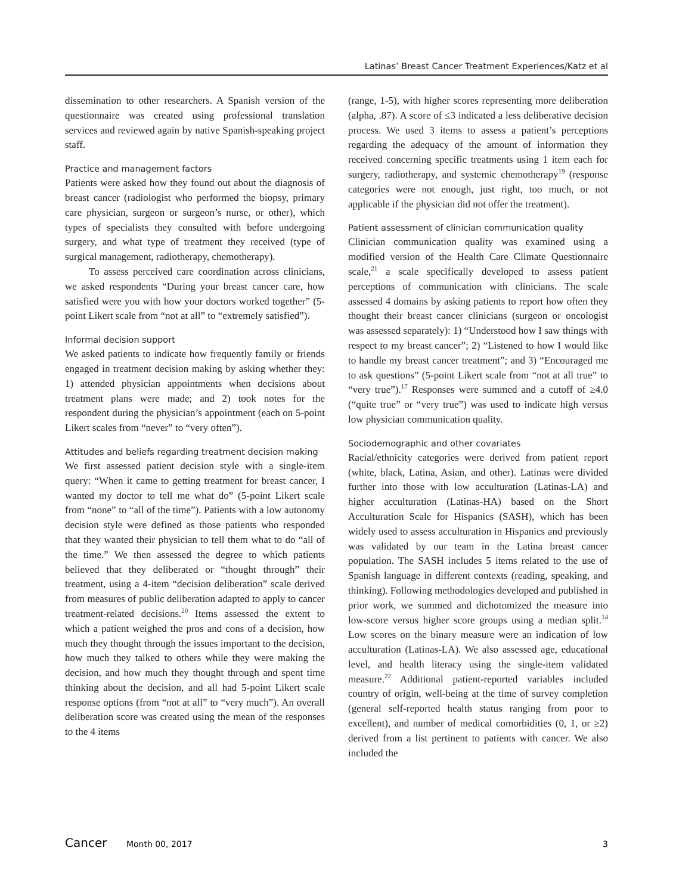Latinas’ Breast Cancer Treatment Experiences/Katz et al
dissemination to other researchers. A Spanish version of the questionnaire was created using professional translation services and reviewed again by native Spanish-speaking project staff.
Practice and management factors
Patients were asked how they found out about the diagnosis of breast cancer (radiologist who performed the biopsy, primary care physician, surgeon or surgeon’s nurse, or other), which types of specialists they consulted with before undergoing surgery, and what type of treatment they received (type of surgical management, radiotherapy, chemotherapy).
To assess perceived care coordination across clinicians, we asked respondents “During your breast cancer care, how satisfied were you with how your doctors worked together” (5-point Likert scale from “not at all” to “extremely satisfied”).
Informal decision support
We asked patients to indicate how frequently family or friends engaged in treatment decision making by asking whether they: 1) attended physician appointments when decisions about treatment plans were made; and 2) took notes for the respondent during the physician’s appointment (each on 5-point Likert scales from “never” to “very often”).
Attitudes and beliefs regarding treatment decision making
We first assessed patient decision style with a single-item query: “When it came to getting treatment for breast cancer, I wanted my doctor to tell me what do” (5-point Likert scale from “none” to “all of the time”). Patients with a low autonomy decision style were defined as those patients who responded that they wanted their physician to tell them what to do “all of the time.” We then assessed the degree to which patients believed that they deliberated or “thought through” their treatment, using a 4-item “decision deliberation” scale derived from measures of public deliberation adapted to apply to cancer treatment-related decisions.<sup>20</sup> Items assessed the extent to which a patient weighed the pros and cons of a decision, how much they thought through the issues important to the decision, how much they talked to others while they were making the decision, and how much they thought through and spent time thinking about the decision, and all had 5-point Likert scale response options (from “not at all” to “very much”). An overall deliberation score was created using the mean of the responses to the 4 items
(range, 1-5), with higher scores representing more deliberation (alpha, .87). A score of ≤3 indicated a less deliberative decision process. We used 3 items to assess a patient’s perceptions regarding the adequacy of the amount of information they received concerning specific treatments using 1 item each for surgery, radiotherapy, and systemic chemotherapy<sup>19</sup> (response categories were not enough, just right, too much, or not applicable if the physician did not offer the treatment).
Patient assessment of clinician communication quality
Clinician communication quality was examined using a modified version of the Health Care Climate Questionnaire scale,<sup>21</sup> a scale specifically developed to assess patient perceptions of communication with clinicians. The scale assessed 4 domains by asking patients to report how often they thought their breast cancer clinicians (surgeon or oncologist was assessed separately): 1) “Understood how I saw things with respect to my breast cancer”; 2) “Listened to how I would like to handle my breast cancer treatment”; and 3) “Encouraged me to ask questions” (5-point Likert scale from “not at all true” to “very true”).<sup>17</sup> Responses were summed and a cutoff of ≥4.0 (“quite true” or “very true”) was used to indicate high versus low physician communication quality.
Sociodemographic and other covariates
Racial/ethnicity categories were derived from patient report (white, black, Latina, Asian, and other). Latinas were divided further into those with low acculturation (Latinas-LA) and higher acculturation (Latinas-HA) based on the Short Acculturation Scale for Hispanics (SASH), which has been widely used to assess acculturation in Hispanics and previously was validated by our team in the Latina breast cancer population. The SASH includes 5 items related to the use of Spanish language in different contexts (reading, speaking, and thinking). Following methodologies developed and published in prior work, we summed and dichotomized the measure into low-score versus higher score groups using a median split.<sup>14</sup> Low scores on the binary measure were an indication of low acculturation (Latinas-LA). We also assessed age, educational level, and health literacy using the single-item validated measure.<sup>22</sup> Additional patient-reported variables included country of origin, well-being at the time of survey completion (general self-reported health status ranging from poor to excellent), and number of medical comorbidities (0, 1, or ≥2) derived from a list pertinent to patients with cancer. We also included the
Cancer Month 00, 2017 3